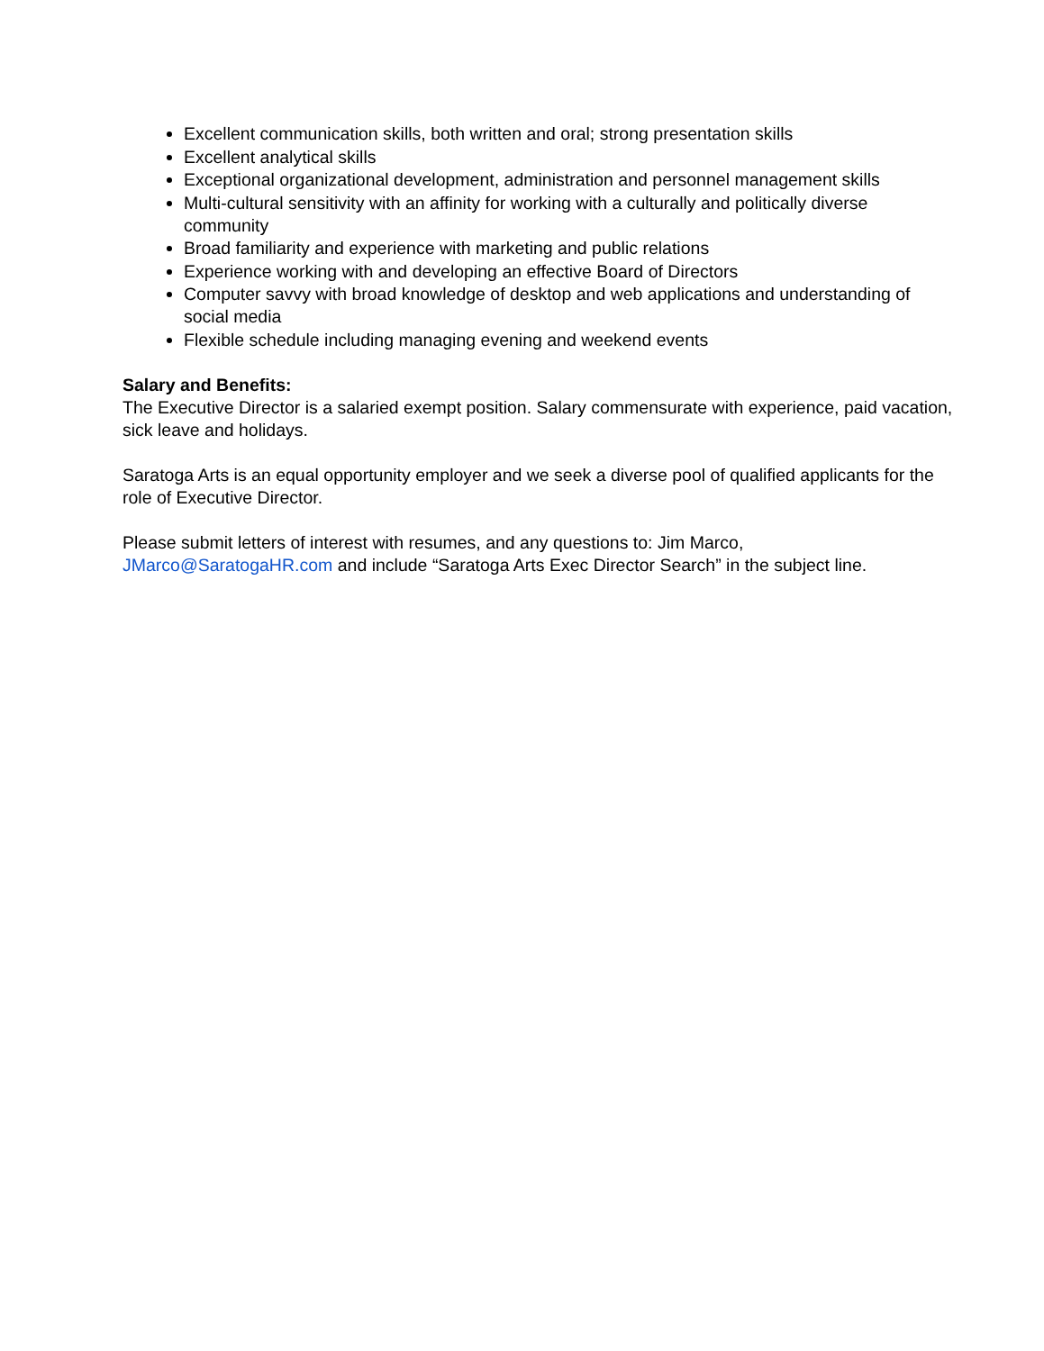Excellent communication skills, both written and oral; strong presentation skills
Excellent analytical skills
Exceptional organizational development, administration and personnel management skills
Multi-cultural sensitivity with an affinity for working with a culturally and politically diverse community
Broad familiarity and experience with marketing and public relations
Experience working with and developing an effective Board of Directors
Computer savvy with broad knowledge of desktop and web applications and understanding of social media
Flexible schedule including managing evening and weekend events
Salary and Benefits:
The Executive Director is a salaried exempt position. Salary commensurate with experience, paid vacation, sick leave and holidays.
Saratoga Arts is an equal opportunity employer and we seek a diverse pool of qualified applicants for the role of Executive Director.
Please submit letters of interest with resumes, and any questions to: Jim Marco, JMarco@SaratogaHR.com and include “Saratoga Arts Exec Director Search” in the subject line.